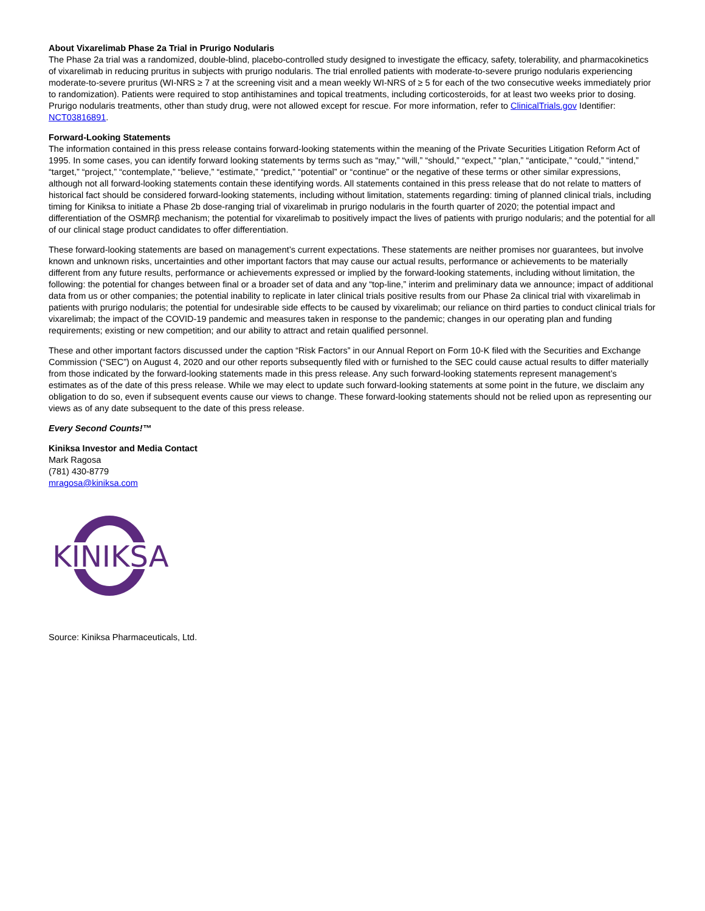About Vixarelimab Phase 2a Trial in Prurigo Nodularis
The Phase 2a trial was a randomized, double-blind, placebo-controlled study designed to investigate the efficacy, safety, tolerability, and pharmacokinetics of vixarelimab in reducing pruritus in subjects with prurigo nodularis. The trial enrolled patients with moderate-to-severe prurigo nodularis experiencing moderate-to-severe pruritus (WI-NRS ≥ 7 at the screening visit and a mean weekly WI-NRS of ≥ 5 for each of the two consecutive weeks immediately prior to randomization). Patients were required to stop antihistamines and topical treatments, including corticosteroids, for at least two weeks prior to dosing. Prurigo nodularis treatments, other than study drug, were not allowed except for rescue. For more information, refer to ClinicalTrials.gov Identifier: NCT03816891.
Forward-Looking Statements
The information contained in this press release contains forward-looking statements within the meaning of the Private Securities Litigation Reform Act of 1995. In some cases, you can identify forward looking statements by terms such as “may,” “will,” “should,” “expect,” “plan,” “anticipate,” “could,” “intend,” “target,” “project,” “contemplate,” “believe,” “estimate,” “predict,” “potential” or “continue” or the negative of these terms or other similar expressions, although not all forward-looking statements contain these identifying words. All statements contained in this press release that do not relate to matters of historical fact should be considered forward-looking statements, including without limitation, statements regarding: timing of planned clinical trials, including timing for Kiniksa to initiate a Phase 2b dose-ranging trial of vixarelimab in prurigo nodularis in the fourth quarter of 2020; the potential impact and differentiation of the OSMRβ mechanism; the potential for vixarelimab to positively impact the lives of patients with prurigo nodularis; and the potential for all of our clinical stage product candidates to offer differentiation.
These forward-looking statements are based on management’s current expectations. These statements are neither promises nor guarantees, but involve known and unknown risks, uncertainties and other important factors that may cause our actual results, performance or achievements to be materially different from any future results, performance or achievements expressed or implied by the forward-looking statements, including without limitation, the following: the potential for changes between final or a broader set of data and any “top-line,” interim and preliminary data we announce; impact of additional data from us or other companies; the potential inability to replicate in later clinical trials positive results from our Phase 2a clinical trial with vixarelimab in patients with prurigo nodularis; the potential for undesirable side effects to be caused by vixarelimab; our reliance on third parties to conduct clinical trials for vixarelimab; the impact of the COVID-19 pandemic and measures taken in response to the pandemic; changes in our operating plan and funding requirements; existing or new competition; and our ability to attract and retain qualified personnel.
These and other important factors discussed under the caption “Risk Factors” in our Annual Report on Form 10-K filed with the Securities and Exchange Commission (“SEC”) on August 4, 2020 and our other reports subsequently filed with or furnished to the SEC could cause actual results to differ materially from those indicated by the forward-looking statements made in this press release. Any such forward-looking statements represent management’s estimates as of the date of this press release. While we may elect to update such forward-looking statements at some point in the future, we disclaim any obligation to do so, even if subsequent events cause our views to change. These forward-looking statements should not be relied upon as representing our views as of any date subsequent to the date of this press release.
Every Second Counts!™
Kiniksa Investor and Media Contact
Mark Ragosa
(781) 430-8779
mragosa@kiniksa.com
KINIKSA
Source: Kiniksa Pharmaceuticals, Ltd.